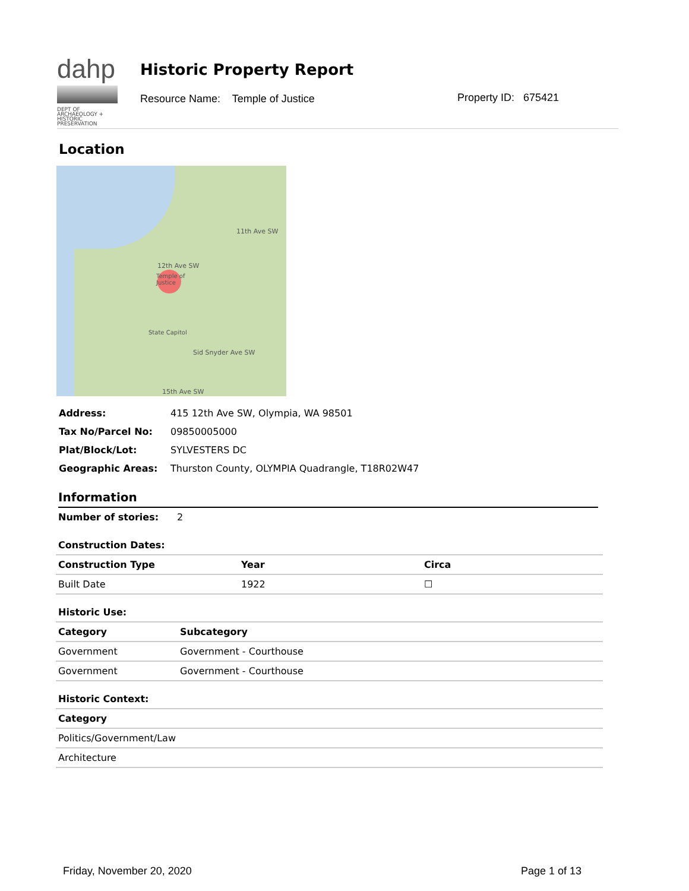dahp
DEPT OF ARCHAEOLOGY + HISTORIC PRESERVATION
Historic Property Report
Resource Name: Temple of Justice
Property ID: 675421
Location
Temple of
Justice
State Capitol
12th Ave SW
11th Ave SW
Sid Snyder Ave SW
15th Ave SW
| Address: | 415 12th Ave SW, Olympia, WA 98501 |
| Tax No/Parcel No: | 09850005000 |
| Plat/Block/Lot: | SYLVESTERS DC |
| Geographic Areas: | Thurston County, OLYMPIA Quadrangle, T18R02W47 |
Information
Number of stories: 2
Construction Dates:
| Construction Type | Year | Circa |
| --- | --- | --- |
| Built Date | 1922 | ☐ |
Historic Use:
| Category | Subcategory |
| --- | --- |
| Government | Government - Courthouse |
| Government | Government - Courthouse |
Historic Context:
| Category |
| --- |
| Politics/Government/Law |
| Architecture |
Friday, November 20, 2020 Page 1 of 13